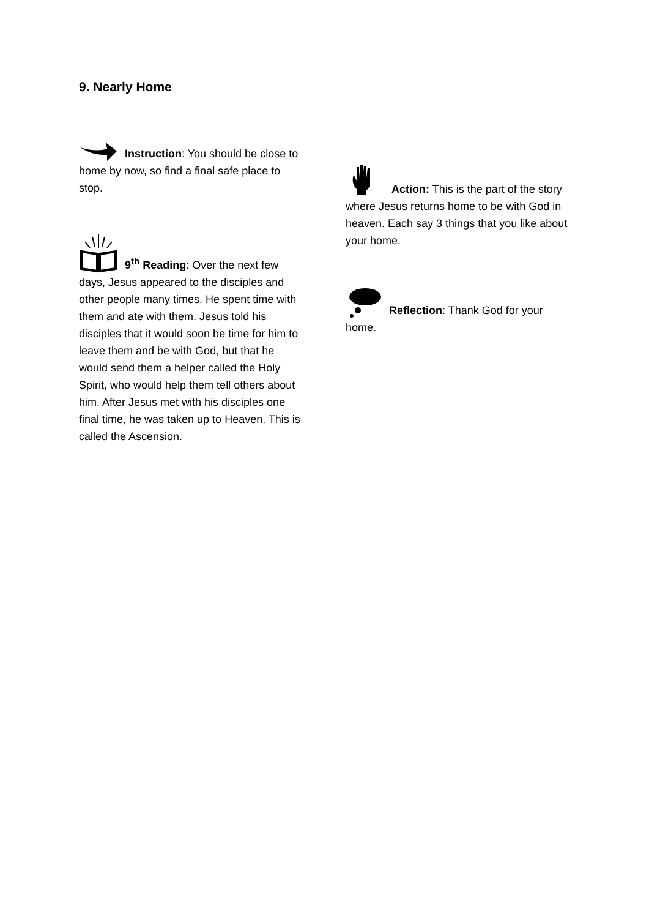9. Nearly Home
Instruction: You should be close to home by now, so find a final safe place to stop.
9<sup>th</sup> Reading: Over the next few days, Jesus appeared to the disciples and other people many times. He spent time with them and ate with them. Jesus told his disciples that it would soon be time for him to leave them and be with God, but that he would send them a helper called the Holy Spirit, who would help them tell others about him. After Jesus met with his disciples one final time, he was taken up to Heaven. This is called the Ascension.
Action: This is the part of the story where Jesus returns home to be with God in heaven. Each say 3 things that you like about your home.
Reflection: Thank God for your home.